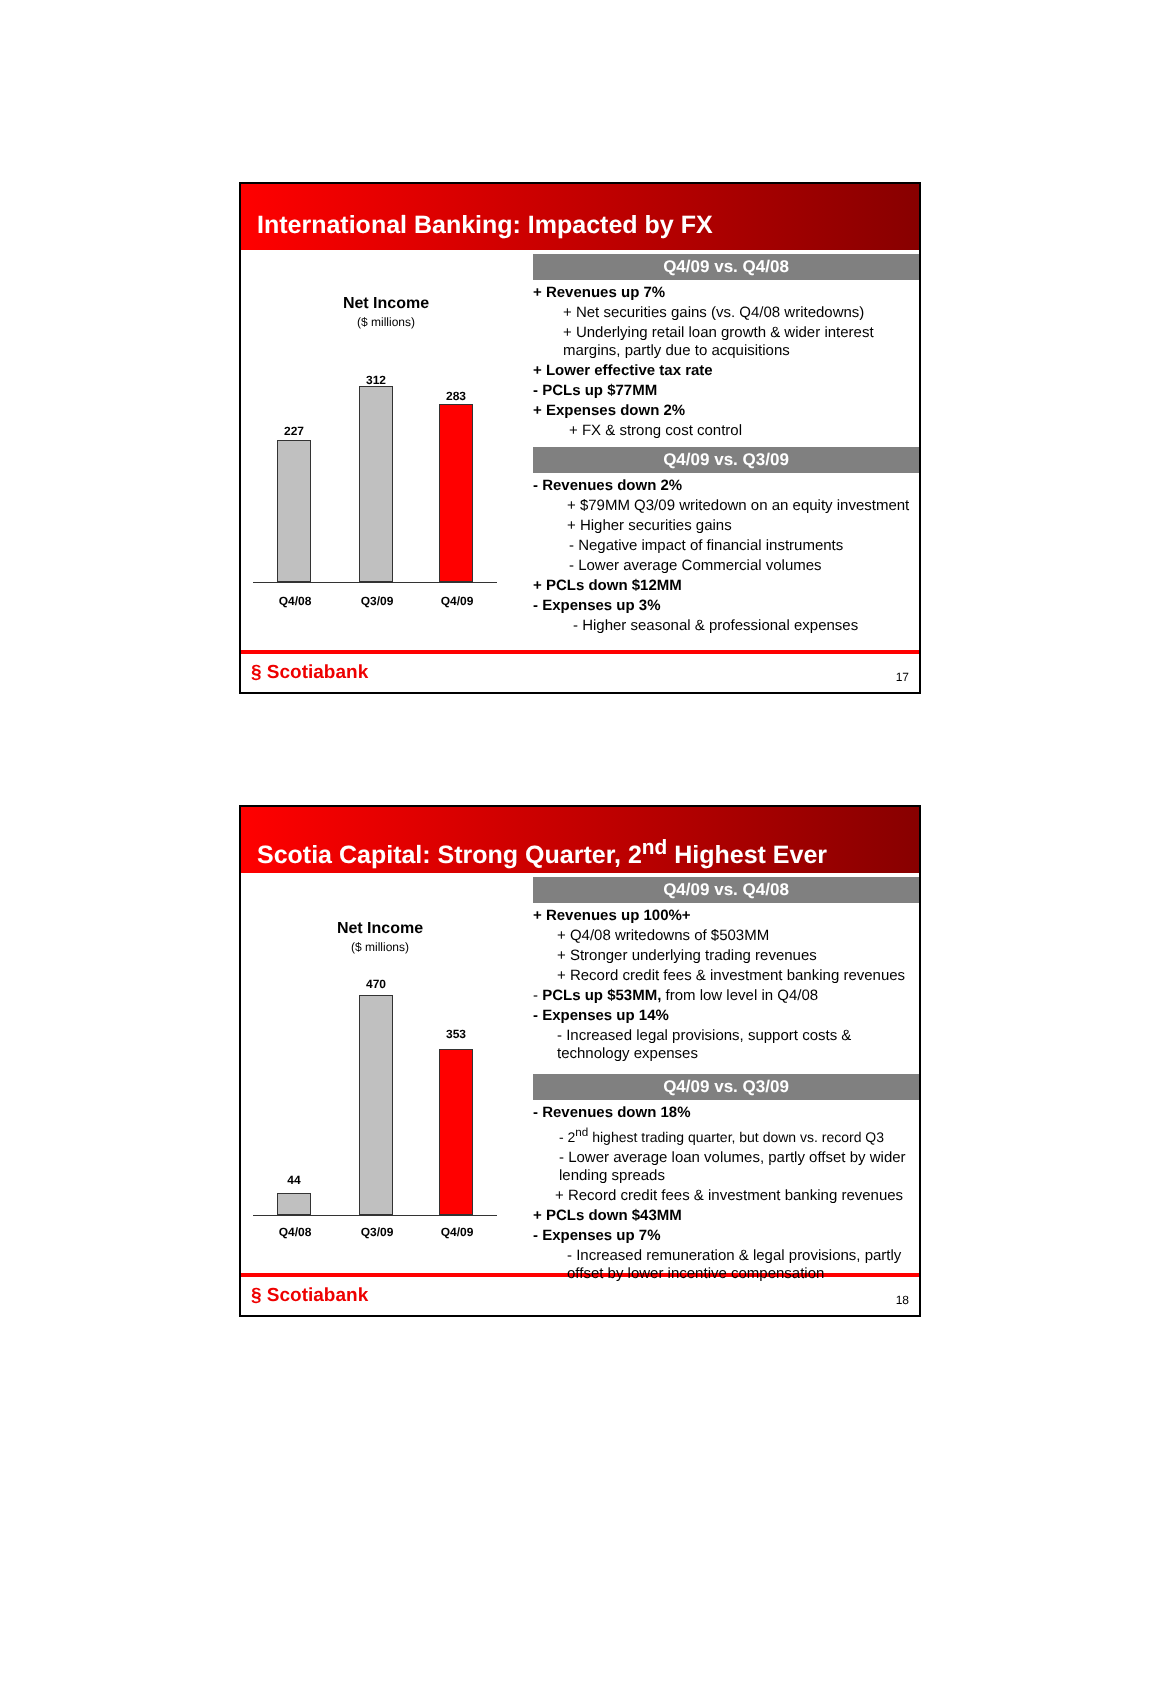International Banking: Impacted by FX
Net Income
($ millions)
227
312
283
Q4/08 Q3/09 Q4/09
Q4/09 vs. Q4/08
+ Revenues up 7%
+ Net securities gains (vs. Q4/08 writedowns)
+ Underlying retail loan growth & wider interest margins, partly due to acquisitions
+ Lower effective tax rate
- PCLs up $77MM
+ Expenses down 2%
+ FX & strong cost control
Q4/09 vs. Q3/09
- Revenues down 2%
+ $79MM Q3/09 writedown on an equity investment
+ Higher securities gains
- Negative impact of financial instruments
- Lower average Commercial volumes
+ PCLs down $12MM
- Expenses up 3%
- Higher seasonal & professional expenses
§ Scotiabank 17
Scotia Capital: Strong Quarter, 2<sup>nd</sup> Highest Ever
Net Income
($ millions)
44
470
353
Q4/08 Q3/09 Q4/09
Q4/09 vs. Q4/08
+ Revenues up 100%+
+ Q4/08 writedowns of $503MM
+ Stronger underlying trading revenues
+ Record credit fees & investment banking revenues
- PCLs up $53MM, from low level in Q4/08
- Expenses up 14%
- Increased legal provisions, support costs & technology expenses
Q4/09 vs. Q3/09
- Revenues down 18%
- 2<sup>nd</sup> highest trading quarter, but down vs. record Q3
- Lower average loan volumes, partly offset by wider lending spreads
+ Record credit fees & investment banking revenues
+ PCLs down $43MM
- Expenses up 7%
- Increased remuneration & legal provisions, partly offset by lower incentive compensation
§ Scotiabank 18